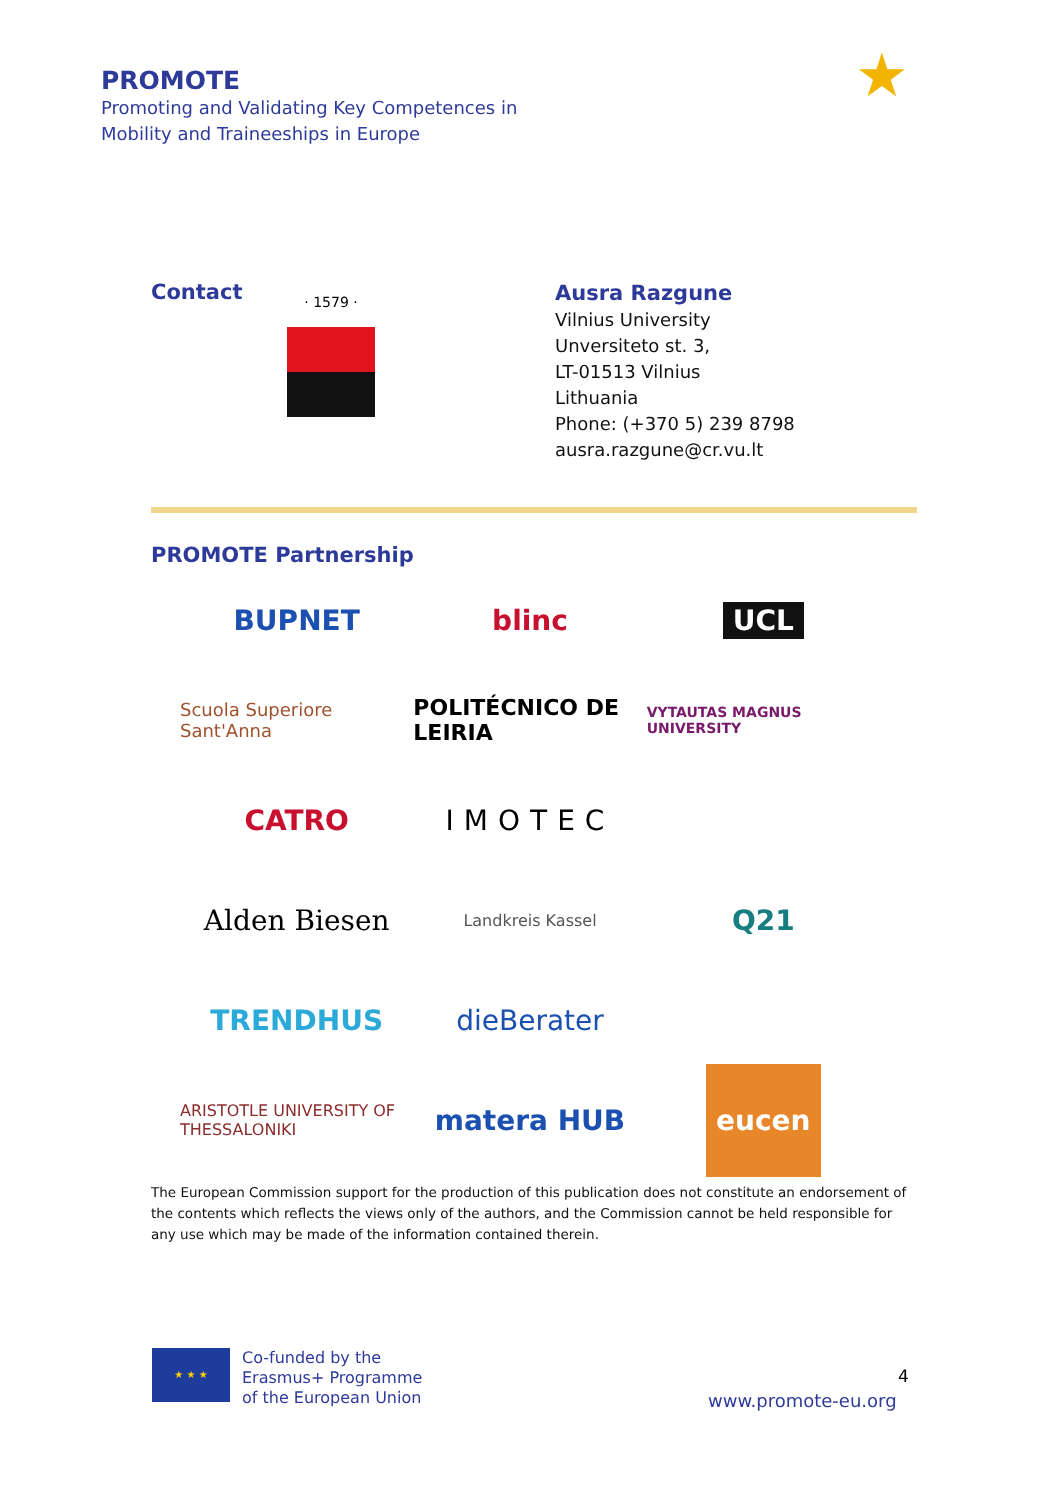PROMOTE
Promoting and Validating Key Competences in
Mobility and Traineeships in Europe
★
Contact
· 1579 ·
Ausra Razgune
Vilnius University
Unversiteto st. 3,
LT-01513 Vilnius
Lithuania
Phone: (+370 5) 239 8798
ausra.razgune@cr.vu.lt
PROMOTE Partnership
BUPNET
blinc
UCL
Scuola Superiore Sant'Anna
POLITÉCNICO DE LEIRIA
VYTAUTAS MAGNUS UNIVERSITY
CATRO
IMOTEC
Alden Biesen
Landkreis Kassel
Q21
TRENDHUS
dieBerater
ARISTOTLE UNIVERSITY OF THESSALONIKI
matera HUB
eucen
The European Commission support for the production of this publication does not constitute an endorsement of the contents which reflects the views only of the authors, and the Commission cannot be held responsible for any use which may be made of the information contained therein.
★ ★ ★
Co-funded by the
Erasmus+ Programme
of the European Union
4
www.promote-eu.org